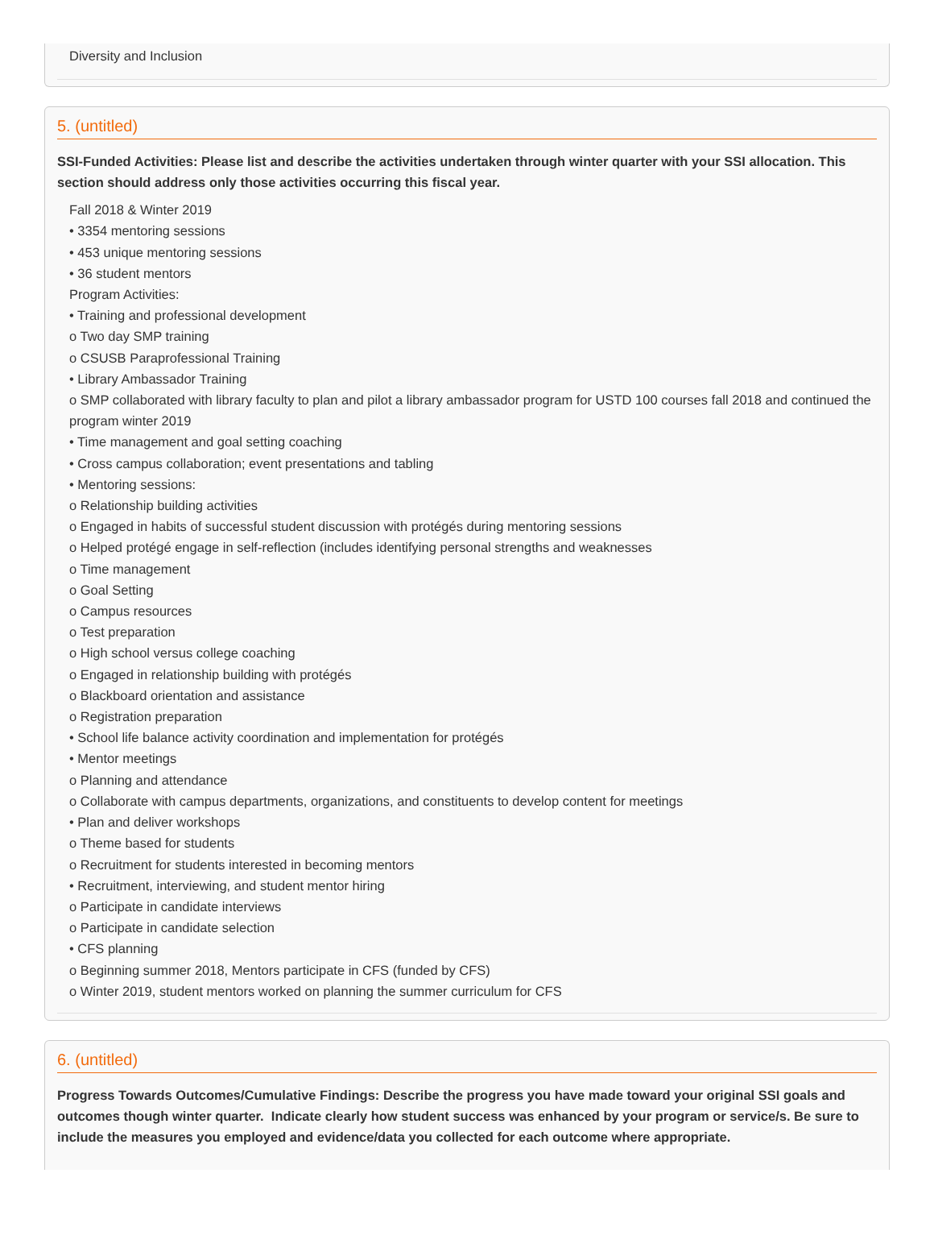Diversity and Inclusion
5. (untitled)
SSI-Funded Activities: Please list and describe the activities undertaken through winter quarter with your SSI allocation. This section should address only those activities occurring this fiscal year.
Fall 2018 & Winter 2019
• 3354 mentoring sessions
• 453 unique mentoring sessions
• 36 student mentors
Program Activities:
• Training and professional development
o Two day SMP training
o CSUSB Paraprofessional Training
• Library Ambassador Training
o SMP collaborated with library faculty to plan and pilot a library ambassador program for USTD 100 courses fall 2018 and continued the program winter 2019
• Time management and goal setting coaching
• Cross campus collaboration; event presentations and tabling
• Mentoring sessions:
o Relationship building activities
o Engaged in habits of successful student discussion with protégés during mentoring sessions
o Helped protégé engage in self-reflection (includes identifying personal strengths and weaknesses
o Time management
o Goal Setting
o Campus resources
o Test preparation
o High school versus college coaching
o Engaged in relationship building with protégés
o Blackboard orientation and assistance
o Registration preparation
• School life balance activity coordination and implementation for protégés
• Mentor meetings
o Planning and attendance
o Collaborate with campus departments, organizations, and constituents to develop content for meetings
• Plan and deliver workshops
o Theme based for students
o Recruitment for students interested in becoming mentors
• Recruitment, interviewing, and student mentor hiring
o Participate in candidate interviews
o Participate in candidate selection
• CFS planning
o Beginning summer 2018, Mentors participate in CFS (funded by CFS)
o Winter 2019, student mentors worked on planning the summer curriculum for CFS
6. (untitled)
Progress Towards Outcomes/Cumulative Findings: Describe the progress you have made toward your original SSI goals and outcomes though winter quarter. Indicate clearly how student success was enhanced by your program or service/s. Be sure to include the measures you employed and evidence/data you collected for each outcome where appropriate.